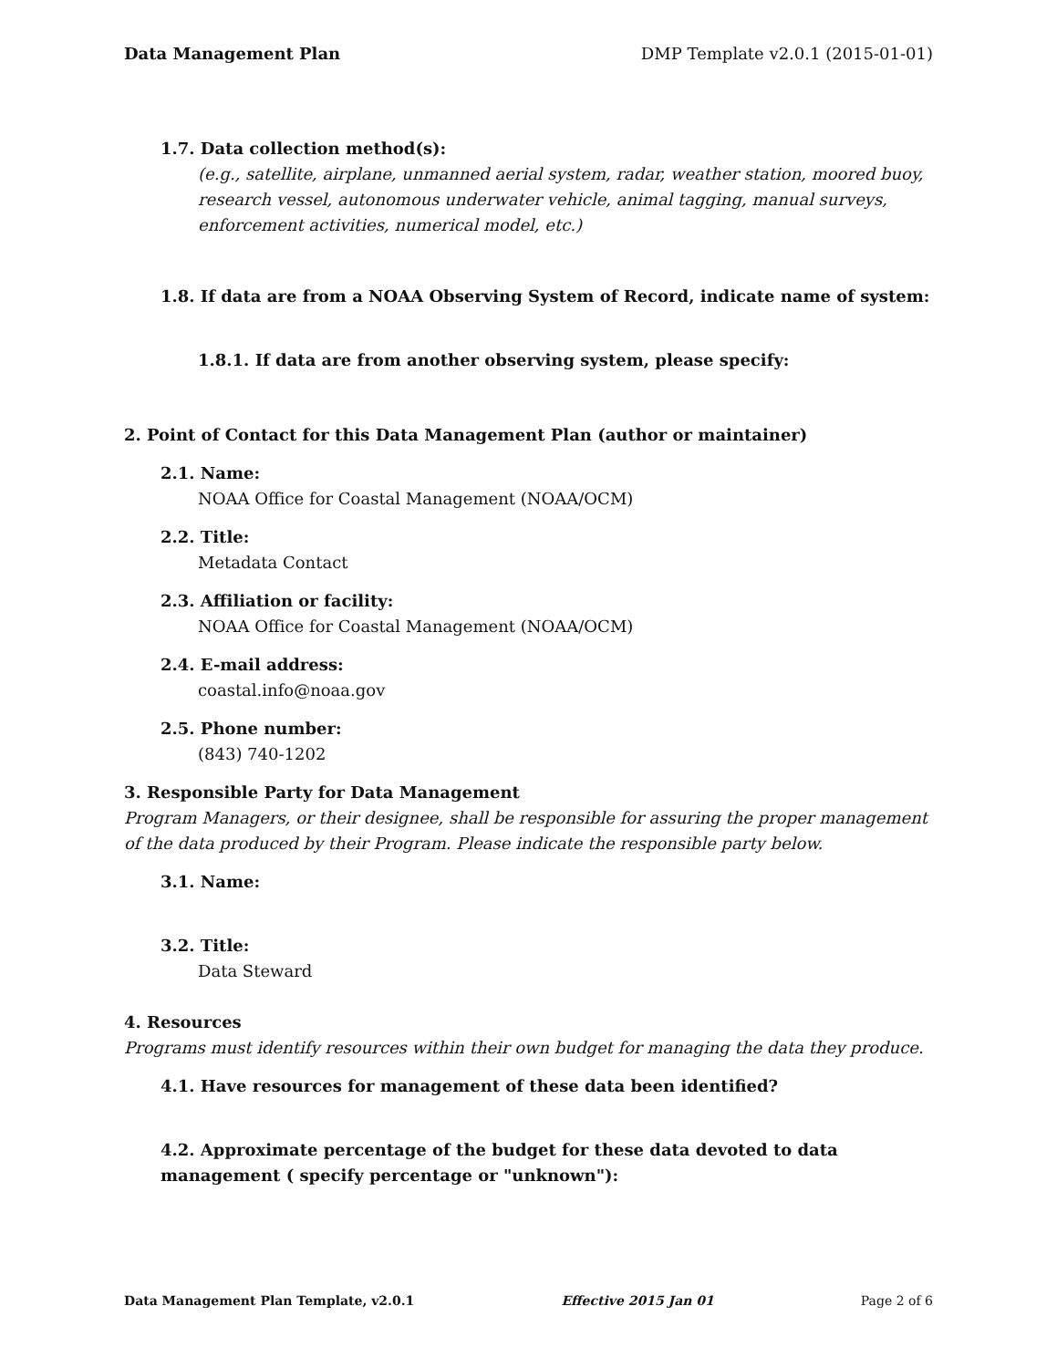Data Management Plan DMP Template v2.0.1 (2015-01-01)
1.7. Data collection method(s):
(e.g., satellite, airplane, unmanned aerial system, radar, weather station, moored buoy, research vessel, autonomous underwater vehicle, animal tagging, manual surveys, enforcement activities, numerical model, etc.)
1.8. If data are from a NOAA Observing System of Record, indicate name of system:
1.8.1. If data are from another observing system, please specify:
2. Point of Contact for this Data Management Plan (author or maintainer)
2.1. Name:
NOAA Office for Coastal Management (NOAA/OCM)
2.2. Title:
Metadata Contact
2.3. Affiliation or facility:
NOAA Office for Coastal Management (NOAA/OCM)
2.4. E-mail address:
coastal.info@noaa.gov
2.5. Phone number:
(843) 740-1202
3. Responsible Party for Data Management
Program Managers, or their designee, shall be responsible for assuring the proper management of the data produced by their Program. Please indicate the responsible party below.
3.1. Name:
3.2. Title:
Data Steward
4. Resources
Programs must identify resources within their own budget for managing the data they produce.
4.1. Have resources for management of these data been identified?
4.2. Approximate percentage of the budget for these data devoted to data management ( specify percentage or "unknown"):
Data Management Plan Template, v2.0.1 Effective 2015 Jan 01 Page 2 of 6